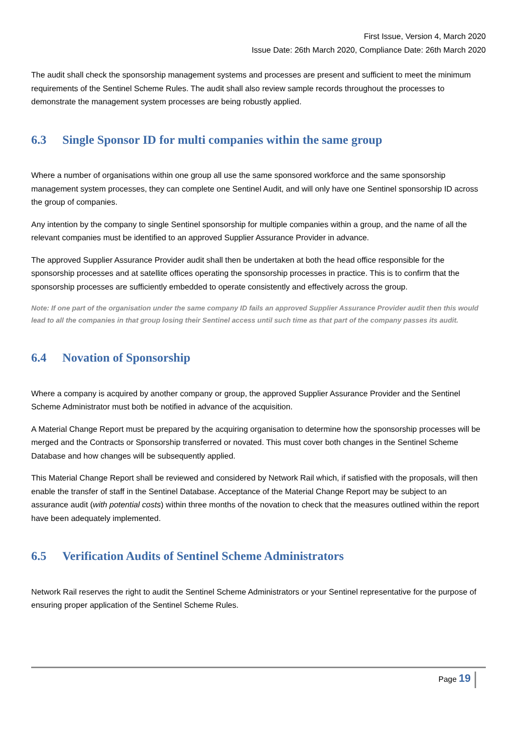First Issue, Version 4, March 2020
Issue Date: 26th March 2020, Compliance Date: 26th March 2020
The audit shall check the sponsorship management systems and processes are present and sufficient to meet the minimum requirements of the Sentinel Scheme Rules. The audit shall also review sample records throughout the processes to demonstrate the management system processes are being robustly applied.
6.3 Single Sponsor ID for multi companies within the same group
Where a number of organisations within one group all use the same sponsored workforce and the same sponsorship management system processes, they can complete one Sentinel Audit, and will only have one Sentinel sponsorship ID across the group of companies.
Any intention by the company to single Sentinel sponsorship for multiple companies within a group, and the name of all the relevant companies must be identified to an approved Supplier Assurance Provider in advance.
The approved Supplier Assurance Provider audit shall then be undertaken at both the head office responsible for the sponsorship processes and at satellite offices operating the sponsorship processes in practice. This is to confirm that the sponsorship processes are sufficiently embedded to operate consistently and effectively across the group.
Note: If one part of the organisation under the same company ID fails an approved Supplier Assurance Provider audit then this would lead to all the companies in that group losing their Sentinel access until such time as that part of the company passes its audit.
6.4 Novation of Sponsorship
Where a company is acquired by another company or group, the approved Supplier Assurance Provider and the Sentinel Scheme Administrator must both be notified in advance of the acquisition.
A Material Change Report must be prepared by the acquiring organisation to determine how the sponsorship processes will be merged and the Contracts or Sponsorship transferred or novated. This must cover both changes in the Sentinel Scheme Database and how changes will be subsequently applied.
This Material Change Report shall be reviewed and considered by Network Rail which, if satisfied with the proposals, will then enable the transfer of staff in the Sentinel Database. Acceptance of the Material Change Report may be subject to an assurance audit (with potential costs) within three months of the novation to check that the measures outlined within the report have been adequately implemented.
6.5 Verification Audits of Sentinel Scheme Administrators
Network Rail reserves the right to audit the Sentinel Scheme Administrators or your Sentinel representative for the purpose of ensuring proper application of the Sentinel Scheme Rules.
Page 19